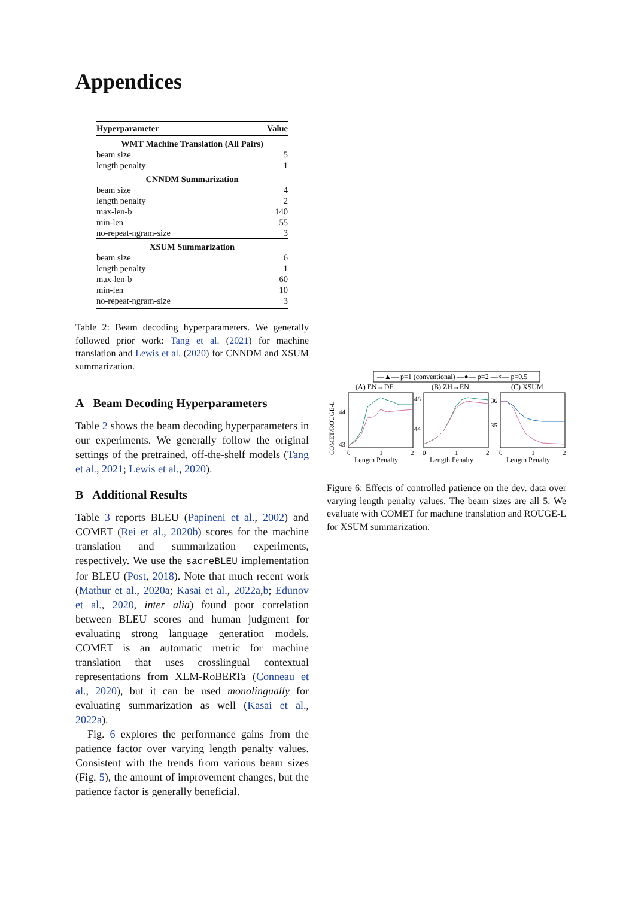Appendices
| Hyperparameter | Value |
| --- | --- |
| WMT Machine Translation (All Pairs) | |
| beam size | 5 |
| length penalty | 1 |
| CNNDM Summarization | |
| beam size | 4 |
| length penalty | 2 |
| max-len-b | 140 |
| min-len | 55 |
| no-repeat-ngram-size | 3 |
| XSUM Summarization | |
| beam size | 6 |
| length penalty | 1 |
| max-len-b | 60 |
| min-len | 10 |
| no-repeat-ngram-size | 3 |
Table 2: Beam decoding hyperparameters. We generally followed prior work: Tang et al. (2021) for machine translation and Lewis et al. (2020) for CNNDM and XSUM summarization.
A Beam Decoding Hyperparameters
Table 2 shows the beam decoding hyperparameters in our experiments. We generally follow the original settings of the pretrained, off-the-shelf models (Tang et al., 2021; Lewis et al., 2020).
B Additional Results
Table 3 reports BLEU (Papineni et al., 2002) and COMET (Rei et al., 2020b) scores for the machine translation and summarization experiments, respectively. We use the sacreBLEU implementation for BLEU (Post, 2018). Note that much recent work (Mathur et al., 2020a; Kasai et al., 2022a,b; Edunov et al., 2020, inter alia) found poor correlation between BLEU scores and human judgment for evaluating strong language generation models. COMET is an automatic metric for machine translation that uses crosslingual contextual representations from XLM-RoBERTa (Conneau et al., 2020), but it can be used monolingually for evaluating summarization as well (Kasai et al., 2022a).
Fig. 6 explores the performance gains from the patience factor over varying length penalty values. Consistent with the trends from various beam sizes (Fig. 5), the amount of improvement changes, but the patience factor is generally beneficial.
—▲— p=1 (conventional) —●— p=2 —×— p=0.5
(A) EN→DE
(B) ZH→EN
(C) XSUM
COMET/ROUGE-L
44
43
48
44
36
35
0
1
2
0
1
2
0
1
2
Length Penalty
Length Penalty
Length Penalty
Figure 6: Effects of controlled patience on the dev. data over varying length penalty values. The beam sizes are all 5. We evaluate with COMET for machine translation and ROUGE-L for XSUM summarization.